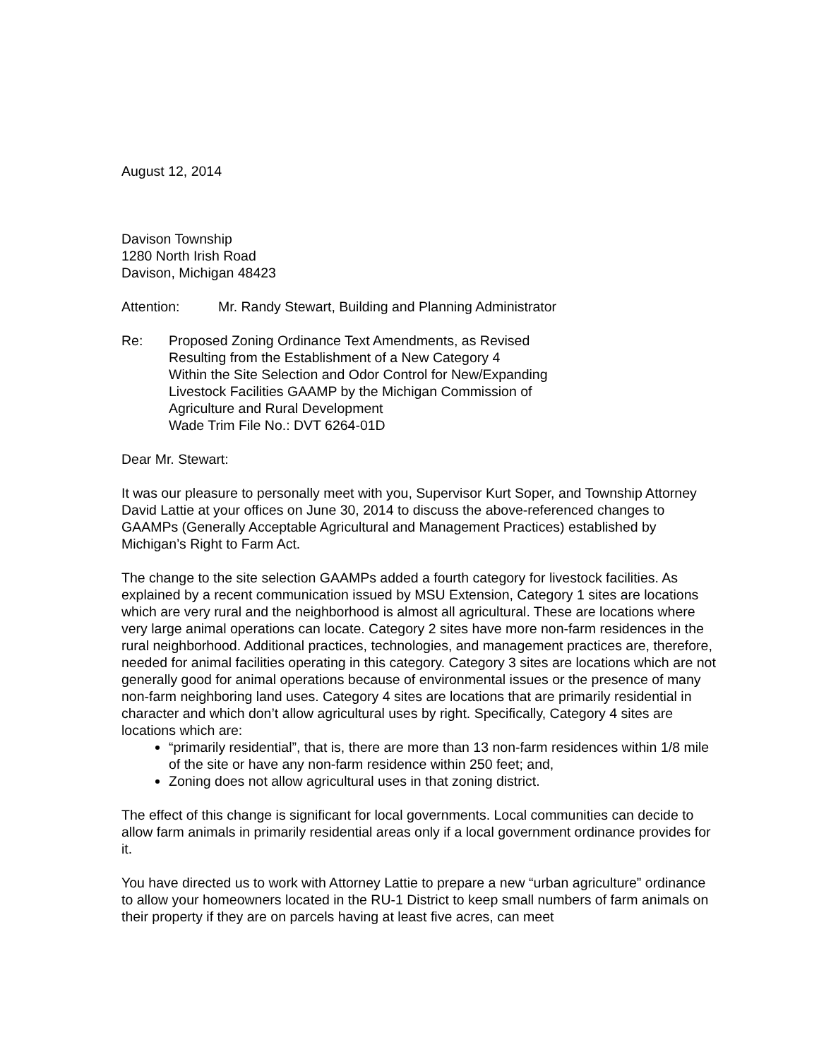August 12, 2014
Davison Township
1280 North Irish Road
Davison, Michigan 48423
Attention: Mr. Randy Stewart, Building and Planning Administrator
Re: Proposed Zoning Ordinance Text Amendments, as Revised
Resulting from the Establishment of a New Category 4
Within the Site Selection and Odor Control for New/Expanding
Livestock Facilities GAAMP by the Michigan Commission of
Agriculture and Rural Development
Wade Trim File No.: DVT 6264-01D
Dear Mr. Stewart:
It was our pleasure to personally meet with you, Supervisor Kurt Soper, and Township Attorney David Lattie at your offices on June 30, 2014 to discuss the above-referenced changes to GAAMPs (Generally Acceptable Agricultural and Management Practices) established by Michigan’s Right to Farm Act.
The change to the site selection GAAMPs added a fourth category for livestock facilities. As explained by a recent communication issued by MSU Extension, Category 1 sites are locations which are very rural and the neighborhood is almost all agricultural. These are locations where very large animal operations can locate. Category 2 sites have more non-farm residences in the rural neighborhood. Additional practices, technologies, and management practices are, therefore, needed for animal facilities operating in this category. Category 3 sites are locations which are not generally good for animal operations because of environmental issues or the presence of many non-farm neighboring land uses. Category 4 sites are locations that are primarily residential in character and which don’t allow agricultural uses by right. Specifically, Category 4 sites are locations which are:
“primarily residential”, that is, there are more than 13 non-farm residences within 1/8 mile of the site or have any non-farm residence within 250 feet; and,
Zoning does not allow agricultural uses in that zoning district.
The effect of this change is significant for local governments. Local communities can decide to allow farm animals in primarily residential areas only if a local government ordinance provides for it.
You have directed us to work with Attorney Lattie to prepare a new “urban agriculture” ordinance to allow your homeowners located in the RU-1 District to keep small numbers of farm animals on their property if they are on parcels having at least five acres, can meet